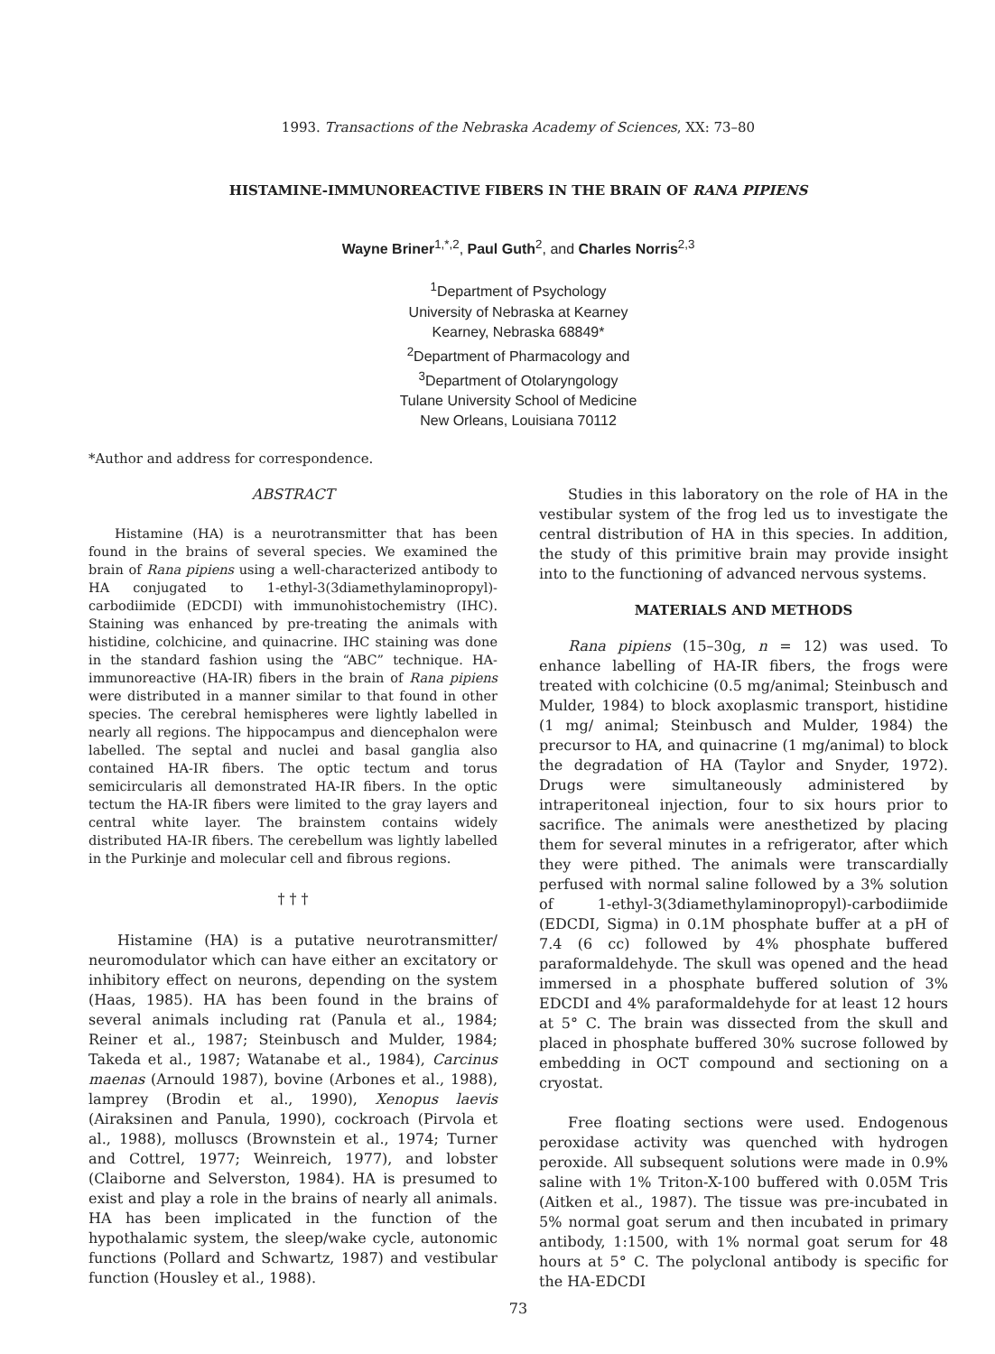1993. Transactions of the Nebraska Academy of Sciences, XX: 73–80
HISTAMINE-IMMUNOREACTIVE FIBERS IN THE BRAIN OF RANA PIPIENS
Wayne Briner<sup>1,*,2</sup>, Paul Guth<sup>2</sup>, and Charles Norris<sup>2,3</sup>
<sup>1</sup> Department of Psychology
University of Nebraska at Kearney
Kearney, Nebraska 68849*
<sup>2</sup> Department of Pharmacology and
<sup>3</sup> Department of Otolaryngology
Tulane University School of Medicine
New Orleans, Louisiana 70112
*Author and address for correspondence.
ABSTRACT
Histamine (HA) is a neurotransmitter that has been found in the brains of several species. We examined the brain of Rana pipiens using a well-characterized antibody to HA conjugated to 1-ethyl-3(3diamethylaminopropyl)-carbodiimide (EDCDI) with immunohistochemistry (IHC). Staining was enhanced by pre-treating the animals with histidine, colchicine, and quinacrine. IHC staining was done in the standard fashion using the “ABC” technique. HA-immunoreactive (HA-IR) fibers in the brain of Rana pipiens were distributed in a manner similar to that found in other species. The cerebral hemispheres were lightly labelled in nearly all regions. The hippocampus and diencephalon were labelled. The septal and nuclei and basal ganglia also contained HA-IR fibers. The optic tectum and torus semicircularis all demonstrated HA-IR fibers. In the optic tectum the HA-IR fibers were limited to the gray layers and central white layer. The brainstem contains widely distributed HA-IR fibers. The cerebellum was lightly labelled in the Purkinje and molecular cell and fibrous regions.
† † †
Histamine (HA) is a putative neurotransmitter/ neuromodulator which can have either an excitatory or inhibitory effect on neurons, depending on the system (Haas, 1985). HA has been found in the brains of several animals including rat (Panula et al., 1984; Reiner et al., 1987; Steinbusch and Mulder, 1984; Takeda et al., 1987; Watanabe et al., 1984), Carcinus maenas (Arnould 1987), bovine (Arbones et al., 1988), lamprey (Brodin et al., 1990), Xenopus laevis (Airaksinen and Panula, 1990), cockroach (Pirvola et al., 1988), molluscs (Brownstein et al., 1974; Turner and Cottrel, 1977; Weinreich, 1977), and lobster (Claiborne and Selverston, 1984). HA is presumed to exist and play a role in the brains of nearly all animals. HA has been implicated in the function of the hypothalamic system, the sleep/wake cycle, autonomic functions (Pollard and Schwartz, 1987) and vestibular function (Housley et al., 1988).
Studies in this laboratory on the role of HA in the vestibular system of the frog led us to investigate the central distribution of HA in this species. In addition, the study of this primitive brain may provide insight into to the functioning of advanced nervous systems.
MATERIALS AND METHODS
Rana pipiens (15–30g, n = 12) was used. To enhance labelling of HA-IR fibers, the frogs were treated with colchicine (0.5 mg/animal; Steinbusch and Mulder, 1984) to block axoplasmic transport, histidine (1 mg/ animal; Steinbusch and Mulder, 1984) the precursor to HA, and quinacrine (1 mg/animal) to block the degradation of HA (Taylor and Snyder, 1972). Drugs were simultaneously administered by intraperitoneal injection, four to six hours prior to sacrifice. The animals were anesthetized by placing them for several minutes in a refrigerator, after which they were pithed. The animals were transcardially perfused with normal saline followed by a 3% solution of 1-ethyl-3(3diamethylaminopropyl)-carbodiimide (EDCDI, Sigma) in 0.1M phosphate buffer at a pH of 7.4 (6 cc) followed by 4% phosphate buffered paraformaldehyde. The skull was opened and the head immersed in a phosphate buffered solution of 3% EDCDI and 4% paraformaldehyde for at least 12 hours at 5° C. The brain was dissected from the skull and placed in phosphate buffered 30% sucrose followed by embedding in OCT compound and sectioning on a cryostat.
Free floating sections were used. Endogenous peroxidase activity was quenched with hydrogen peroxide. All subsequent solutions were made in 0.9% saline with 1% Triton-X-100 buffered with 0.05M Tris (Aitken et al., 1987). The tissue was pre-incubated in 5% normal goat serum and then incubated in primary antibody, 1:1500, with 1% normal goat serum for 48 hours at 5° C. The polyclonal antibody is specific for the HA-EDCDI
73